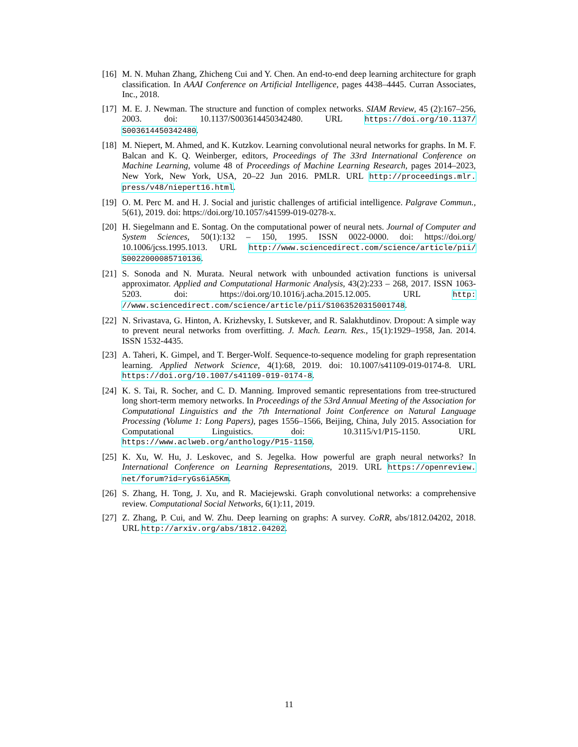[16] M. N. Muhan Zhang, Zhicheng Cui and Y. Chen. An end-to-end deep learning architecture for graph classification. In AAAI Conference on Artificial Intelligence, pages 4438–4445. Curran Associates, Inc., 2018.
[17] M. E. J. Newman. The structure and function of complex networks. SIAM Review, 45 (2):167–256, 2003. doi: 10.1137/S003614450342480. URL https://doi.org/10.1137/ S003614450342480.
[18] M. Niepert, M. Ahmed, and K. Kutzkov. Learning convolutional neural networks for graphs. In M. F. Balcan and K. Q. Weinberger, editors, Proceedings of The 33rd International Conference on Machine Learning, volume 48 of Proceedings of Machine Learning Research, pages 2014–2023, New York, New York, USA, 20–22 Jun 2016. PMLR. URL http://proceedings.mlr. press/v48/niepert16.html.
[19] O. M. Perc M. and H. J. Social and juristic challenges of artificial intelligence. Palgrave Commun., 5(61), 2019. doi: https://doi.org/10.1057/s41599-019-0278-x.
[20] H. Siegelmann and E. Sontag. On the computational power of neural nets. Journal of Computer and System Sciences, 50(1):132 – 150, 1995. ISSN 0022-0000. doi: https://doi.org/ 10.1006/jcss.1995.1013. URL http://www.sciencedirect.com/science/article/pii/ S0022000085710136.
[21] S. Sonoda and N. Murata. Neural network with unbounded activation functions is universal approximator. Applied and Computational Harmonic Analysis, 43(2):233 – 268, 2017. ISSN 1063-5203. doi: https://doi.org/10.1016/j.acha.2015.12.005. URL http: //www.sciencedirect.com/science/article/pii/S1063520315001748.
[22] N. Srivastava, G. Hinton, A. Krizhevsky, I. Sutskever, and R. Salakhutdinov. Dropout: A simple way to prevent neural networks from overfitting. J. Mach. Learn. Res., 15(1):1929–1958, Jan. 2014. ISSN 1532-4435.
[23] A. Taheri, K. Gimpel, and T. Berger-Wolf. Sequence-to-sequence modeling for graph representation learning. Applied Network Science, 4(1):68, 2019. doi: 10.1007/s41109-019-0174-8. URL https://doi.org/10.1007/s41109-019-0174-8.
[24] K. S. Tai, R. Socher, and C. D. Manning. Improved semantic representations from tree-structured long short-term memory networks. In Proceedings of the 53rd Annual Meeting of the Association for Computational Linguistics and the 7th International Joint Conference on Natural Language Processing (Volume 1: Long Papers), pages 1556–1566, Beijing, China, July 2015. Association for Computational Linguistics. doi: 10.3115/v1/P15-1150. URL https://www.aclweb.org/anthology/P15-1150.
[25] K. Xu, W. Hu, J. Leskovec, and S. Jegelka. How powerful are graph neural networks? In International Conference on Learning Representations, 2019. URL https://openreview. net/forum?id=ryGs6iA5Km.
[26] S. Zhang, H. Tong, J. Xu, and R. Maciejewski. Graph convolutional networks: a comprehensive review. Computational Social Networks, 6(1):11, 2019.
[27] Z. Zhang, P. Cui, and W. Zhu. Deep learning on graphs: A survey. CoRR, abs/1812.04202, 2018. URL http://arxiv.org/abs/1812.04202.
11